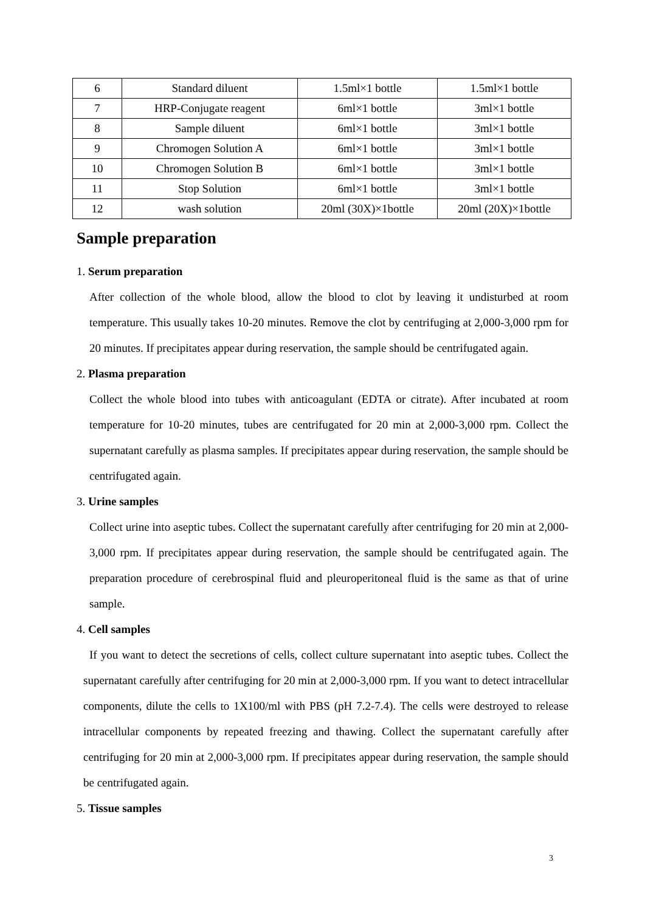| 6 | Standard diluent | 1.5ml×1 bottle | 1.5ml×1 bottle |
| 7 | HRP-Conjugate reagent | 6ml×1 bottle | 3ml×1 bottle |
| 8 | Sample diluent | 6ml×1 bottle | 3ml×1 bottle |
| 9 | Chromogen Solution A | 6ml×1 bottle | 3ml×1 bottle |
| 10 | Chromogen Solution B | 6ml×1 bottle | 3ml×1 bottle |
| 11 | Stop Solution | 6ml×1 bottle | 3ml×1 bottle |
| 12 | wash solution | 20ml (30X)×1bottle | 20ml (20X)×1bottle |
Sample preparation
1. Serum preparation
After collection of the whole blood, allow the blood to clot by leaving it undisturbed at room temperature. This usually takes 10-20 minutes. Remove the clot by centrifuging at 2,000-3,000 rpm for 20 minutes. If precipitates appear during reservation, the sample should be centrifugated again.
2. Plasma preparation
Collect the whole blood into tubes with anticoagulant (EDTA or citrate). After incubated at room temperature for 10-20 minutes, tubes are centrifugated for 20 min at 2,000-3,000 rpm. Collect the supernatant carefully as plasma samples. If precipitates appear during reservation, the sample should be centrifugated again.
3. Urine samples
Collect urine into aseptic tubes. Collect the supernatant carefully after centrifuging for 20 min at 2,000-3,000 rpm. If precipitates appear during reservation, the sample should be centrifugated again. The preparation procedure of cerebrospinal fluid and pleuroperitoneal fluid is the same as that of urine sample.
4. Cell samples
If you want to detect the secretions of cells, collect culture supernatant into aseptic tubes. Collect the supernatant carefully after centrifuging for 20 min at 2,000-3,000 rpm. If you want to detect intracellular components, dilute the cells to 1X100/ml with PBS (pH 7.2-7.4). The cells were destroyed to release intracellular components by repeated freezing and thawing. Collect the supernatant carefully after centrifuging for 20 min at 2,000-3,000 rpm. If precipitates appear during reservation, the sample should be centrifugated again.
5. Tissue samples
3